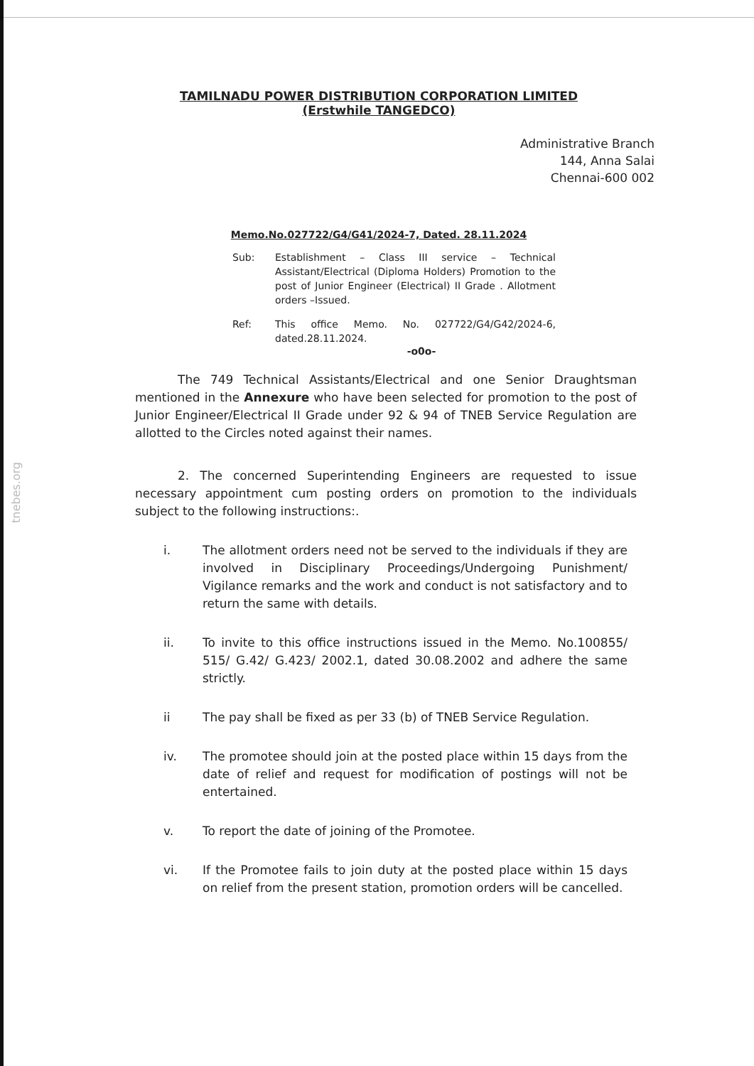tnebes.org
TAMILNADU POWER DISTRIBUTION CORPORATION LIMITED
(Erstwhile TANGEDCO)
Administrative Branch
144, Anna Salai
Chennai-600 002
Memo.No.027722/G4/G41/2024-7, Dated. 28.11.2024
Sub: Establishment – Class III service – Technical Assistant/Electrical (Diploma Holders) Promotion to the post of Junior Engineer (Electrical) II Grade . Allotment orders –Issued.
Ref: This office Memo. No. 027722/G4/G42/2024-6, dated.28.11.2024.
-o0o-
The 749 Technical Assistants/Electrical and one Senior Draughtsman mentioned in the Annexure who have been selected for promotion to the post of Junior Engineer/Electrical II Grade under 92 & 94 of TNEB Service Regulation are allotted to the Circles noted against their names.
2. The concerned Superintending Engineers are requested to issue necessary appointment cum posting orders on promotion to the individuals subject to the following instructions:.
i. The allotment orders need not be served to the individuals if they are involved in Disciplinary Proceedings/Undergoing Punishment/ Vigilance remarks and the work and conduct is not satisfactory and to return the same with details.
ii. To invite to this office instructions issued in the Memo. No.100855/ 515/ G.42/ G.423/ 2002.1, dated 30.08.2002 and adhere the same strictly.
ii The pay shall be fixed as per 33 (b) of TNEB Service Regulation.
iv. The promotee should join at the posted place within 15 days from the date of relief and request for modification of postings will not be entertained.
v. To report the date of joining of the Promotee.
vi. If the Promotee fails to join duty at the posted place within 15 days on relief from the present station, promotion orders will be cancelled.